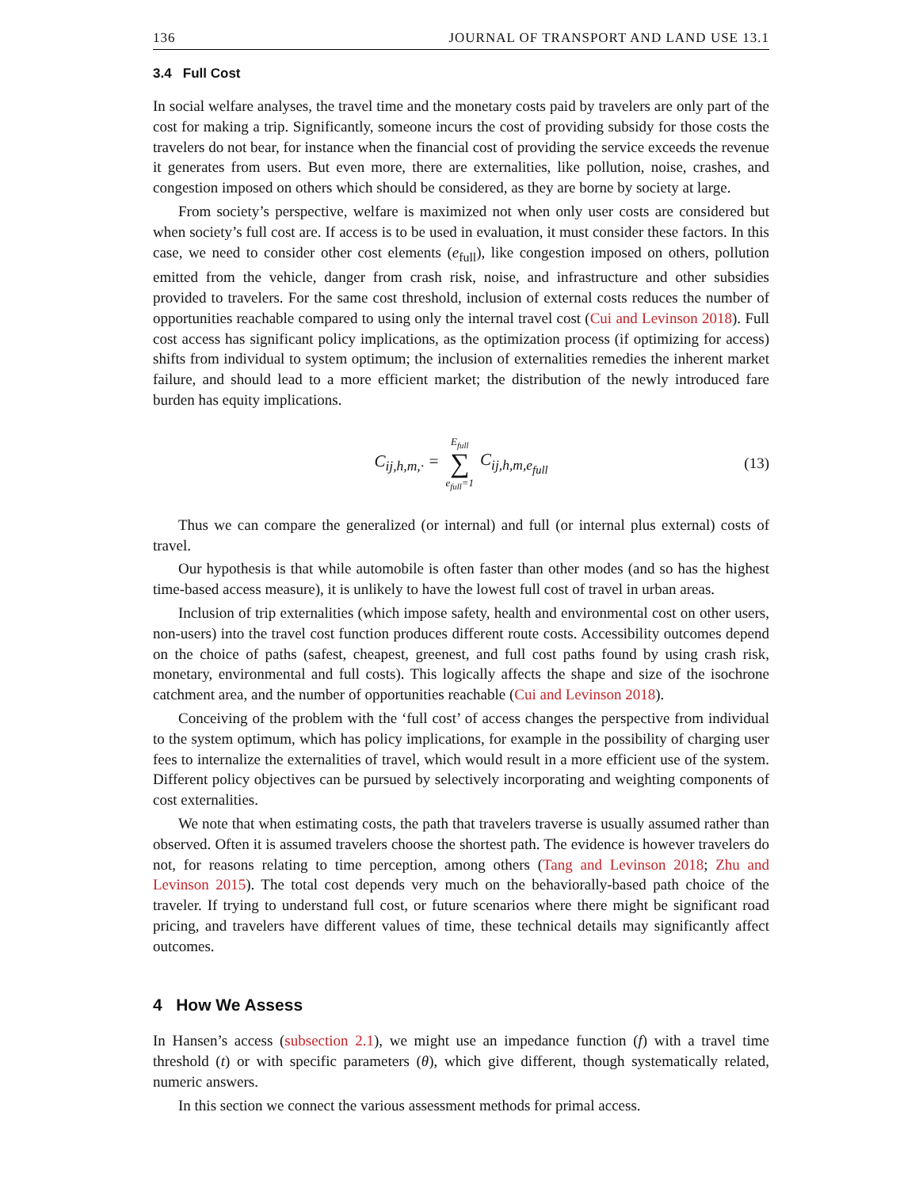136 JOURNAL OF TRANSPORT AND LAND USE 13.1
3.4 Full Cost
In social welfare analyses, the travel time and the monetary costs paid by travelers are only part of the cost for making a trip. Significantly, someone incurs the cost of providing subsidy for those costs the travelers do not bear, for instance when the financial cost of providing the service exceeds the revenue it generates from users. But even more, there are externalities, like pollution, noise, crashes, and congestion imposed on others which should be considered, as they are borne by society at large.
From society’s perspective, welfare is maximized not when only user costs are considered but when society’s full cost are. If access is to be used in evaluation, it must consider these factors. In this case, we need to consider other cost elements (e<sub>full</sub>), like congestion imposed on others, pollution emitted from the vehicle, danger from crash risk, noise, and infrastructure and other subsidies provided to travelers. For the same cost threshold, inclusion of external costs reduces the number of opportunities reachable compared to using only the internal travel cost (Cui and Levinson 2018). Full cost access has significant policy implications, as the optimization process (if optimizing for access) shifts from individual to system optimum; the inclusion of externalities remedies the inherent market failure, and should lead to a more efficient market; the distribution of the newly introduced fare burden has equity implications.
C<sub>ij,h,m,·</sub> = E<sub>full</sub> ∑ e<sub>full</sub>=1 C<sub>ij,h,m,e<sub>full</sub></sub> (13)
Thus we can compare the generalized (or internal) and full (or internal plus external) costs of travel.
Our hypothesis is that while automobile is often faster than other modes (and so has the highest time-based access measure), it is unlikely to have the lowest full cost of travel in urban areas.
Inclusion of trip externalities (which impose safety, health and environmental cost on other users, non-users) into the travel cost function produces different route costs. Accessibility outcomes depend on the choice of paths (safest, cheapest, greenest, and full cost paths found by using crash risk, monetary, environmental and full costs). This logically affects the shape and size of the isochrone catchment area, and the number of opportunities reachable (Cui and Levinson 2018).
Conceiving of the problem with the ‘full cost’ of access changes the perspective from individual to the system optimum, which has policy implications, for example in the possibility of charging user fees to internalize the externalities of travel, which would result in a more efficient use of the system. Different policy objectives can be pursued by selectively incorporating and weighting components of cost externalities.
We note that when estimating costs, the path that travelers traverse is usually assumed rather than observed. Often it is assumed travelers choose the shortest path. The evidence is however travelers do not, for reasons relating to time perception, among others (Tang and Levinson 2018; Zhu and Levinson 2015). The total cost depends very much on the behaviorally-based path choice of the traveler. If trying to understand full cost, or future scenarios where there might be significant road pricing, and travelers have different values of time, these technical details may significantly affect outcomes.
4 How We Assess
In Hansen’s access (subsection 2.1), we might use an impedance function (f) with a travel time threshold (t) or with specific parameters (θ), which give different, though systematically related, numeric answers.
In this section we connect the various assessment methods for primal access.